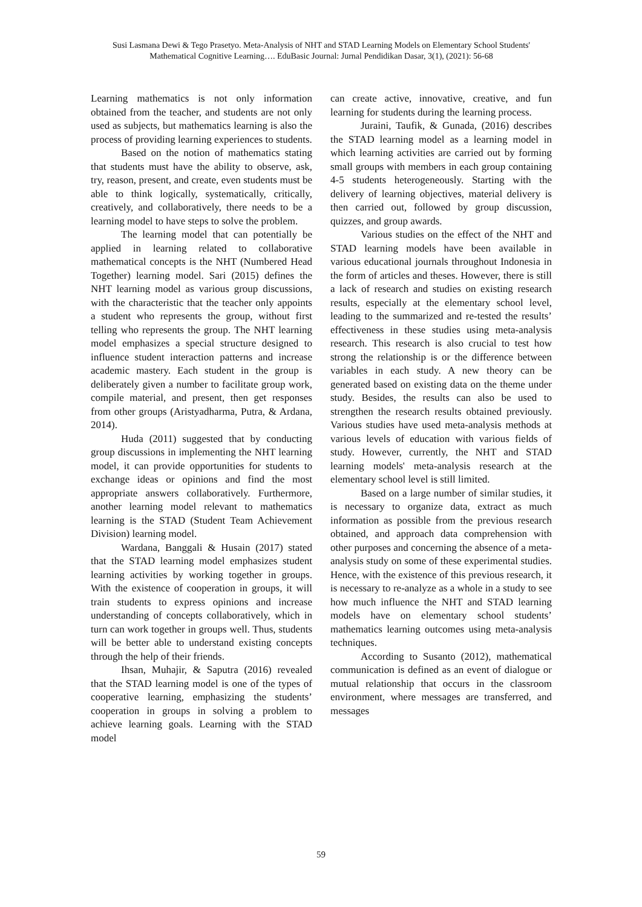Susi Lasmana Dewi & Tego Prasetyo. Meta-Analysis of NHT and STAD Learning Models on Elementary School Students' Mathematical Cognitive Learning…. EduBasic Journal: Jurnal Pendidikan Dasar, 3(1), (2021): 56-68
Learning mathematics is not only information obtained from the teacher, and students are not only used as subjects, but mathematics learning is also the process of providing learning experiences to students.
Based on the notion of mathematics stating that students must have the ability to observe, ask, try, reason, present, and create, even students must be able to think logically, systematically, critically, creatively, and collaboratively, there needs to be a learning model to have steps to solve the problem.
The learning model that can potentially be applied in learning related to collaborative mathematical concepts is the NHT (Numbered Head Together) learning model. Sari (2015) defines the NHT learning model as various group discussions, with the characteristic that the teacher only appoints a student who represents the group, without first telling who represents the group. The NHT learning model emphasizes a special structure designed to influence student interaction patterns and increase academic mastery. Each student in the group is deliberately given a number to facilitate group work, compile material, and present, then get responses from other groups (Aristyadharma, Putra, & Ardana, 2014).
Huda (2011) suggested that by conducting group discussions in implementing the NHT learning model, it can provide opportunities for students to exchange ideas or opinions and find the most appropriate answers collaboratively. Furthermore, another learning model relevant to mathematics learning is the STAD (Student Team Achievement Division) learning model.
Wardana, Banggali & Husain (2017) stated that the STAD learning model emphasizes student learning activities by working together in groups. With the existence of cooperation in groups, it will train students to express opinions and increase understanding of concepts collaboratively, which in turn can work together in groups well. Thus, students will be better able to understand existing concepts through the help of their friends.
Ihsan, Muhajir, & Saputra (2016) revealed that the STAD learning model is one of the types of cooperative learning, emphasizing the students’ cooperation in groups in solving a problem to achieve learning goals. Learning with the STAD model
can create active, innovative, creative, and fun learning for students during the learning process.
Juraini, Taufik, & Gunada, (2016) describes the STAD learning model as a learning model in which learning activities are carried out by forming small groups with members in each group containing 4-5 students heterogeneously. Starting with the delivery of learning objectives, material delivery is then carried out, followed by group discussion, quizzes, and group awards.
Various studies on the effect of the NHT and STAD learning models have been available in various educational journals throughout Indonesia in the form of articles and theses. However, there is still a lack of research and studies on existing research results, especially at the elementary school level, leading to the summarized and re-tested the results’ effectiveness in these studies using meta-analysis research. This research is also crucial to test how strong the relationship is or the difference between variables in each study. A new theory can be generated based on existing data on the theme under study. Besides, the results can also be used to strengthen the research results obtained previously. Various studies have used meta-analysis methods at various levels of education with various fields of study. However, currently, the NHT and STAD learning models' meta-analysis research at the elementary school level is still limited.
Based on a large number of similar studies, it is necessary to organize data, extract as much information as possible from the previous research obtained, and approach data comprehension with other purposes and concerning the absence of a meta-analysis study on some of these experimental studies. Hence, with the existence of this previous research, it is necessary to re-analyze as a whole in a study to see how much influence the NHT and STAD learning models have on elementary school students’ mathematics learning outcomes using meta-analysis techniques.
According to Susanto (2012), mathematical communication is defined as an event of dialogue or mutual relationship that occurs in the classroom environment, where messages are transferred, and messages
59